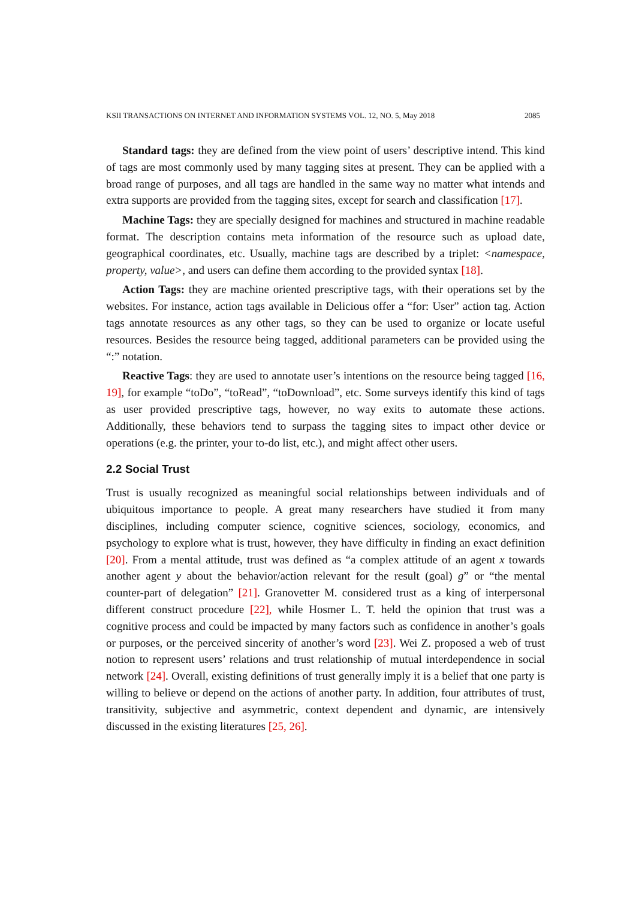KSII TRANSACTIONS ON INTERNET AND INFORMATION SYSTEMS VOL. 12, NO. 5, May 2018 2085
Standard tags: they are defined from the view point of users’ descriptive intend. This kind of tags are most commonly used by many tagging sites at present. They can be applied with a broad range of purposes, and all tags are handled in the same way no matter what intends and extra supports are provided from the tagging sites, except for search and classification [17].
Machine Tags: they are specially designed for machines and structured in machine readable format. The description contains meta information of the resource such as upload date, geographical coordinates, etc. Usually, machine tags are described by a triplet: <namespace, property, value>, and users can define them according to the provided syntax [18].
Action Tags: they are machine oriented prescriptive tags, with their operations set by the websites. For instance, action tags available in Delicious offer a “for: User” action tag. Action tags annotate resources as any other tags, so they can be used to organize or locate useful resources. Besides the resource being tagged, additional parameters can be provided using the “:” notation.
Reactive Tags: they are used to annotate user’s intentions on the resource being tagged [16, 19], for example “toDo”, “toRead”, “toDownload”, etc. Some surveys identify this kind of tags as user provided prescriptive tags, however, no way exits to automate these actions. Additionally, these behaviors tend to surpass the tagging sites to impact other device or operations (e.g. the printer, your to-do list, etc.), and might affect other users.
2.2 Social Trust
Trust is usually recognized as meaningful social relationships between individuals and of ubiquitous importance to people. A great many researchers have studied it from many disciplines, including computer science, cognitive sciences, sociology, economics, and psychology to explore what is trust, however, they have difficulty in finding an exact definition [20]. From a mental attitude, trust was defined as “a complex attitude of an agent x towards another agent y about the behavior/action relevant for the result (goal) g” or “the mental counter-part of delegation” [21]. Granovetter M. considered trust as a king of interpersonal different construct procedure [22], while Hosmer L. T. held the opinion that trust was a cognitive process and could be impacted by many factors such as confidence in another’s goals or purposes, or the perceived sincerity of another’s word [23]. Wei Z. proposed a web of trust notion to represent users’ relations and trust relationship of mutual interdependence in social network [24]. Overall, existing definitions of trust generally imply it is a belief that one party is willing to believe or depend on the actions of another party. In addition, four attributes of trust, transitivity, subjective and asymmetric, context dependent and dynamic, are intensively discussed in the existing literatures [25, 26].